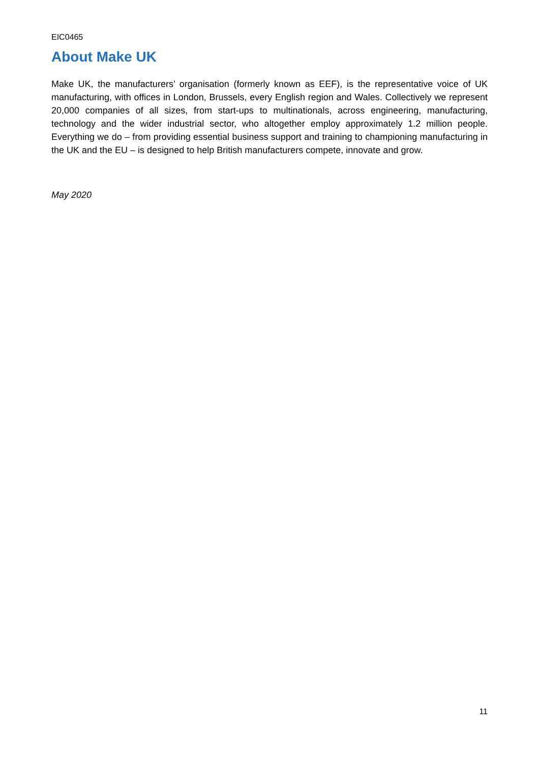EIC0465
About Make UK
Make UK, the manufacturers’ organisation (formerly known as EEF), is the representative voice of UK manufacturing, with offices in London, Brussels, every English region and Wales. Collectively we represent 20,000 companies of all sizes, from start-ups to multinationals, across engineering, manufacturing, technology and the wider industrial sector, who altogether employ approximately 1.2 million people. Everything we do – from providing essential business support and training to championing manufacturing in the UK and the EU – is designed to help British manufacturers compete, innovate and grow.
May 2020
11